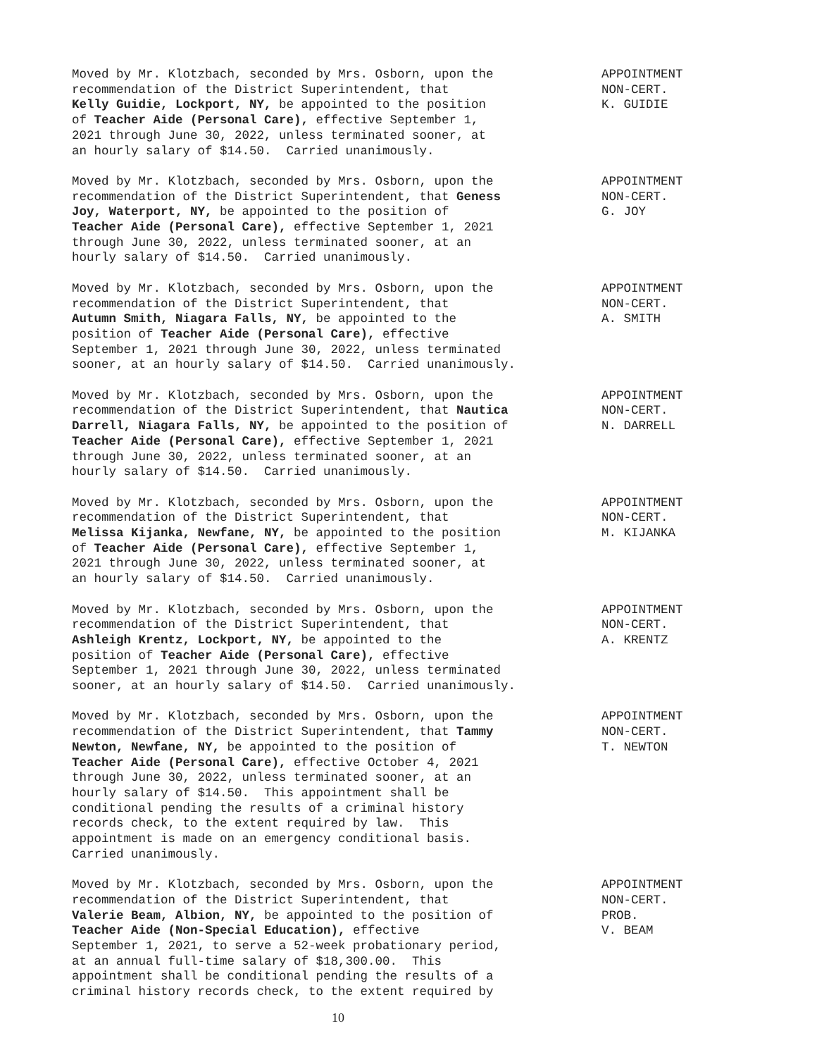Moved by Mr. Klotzbach, seconded by Mrs. Osborn, upon the recommendation of the District Superintendent, that Kelly Guidie, Lockport, NY, be appointed to the position of Teacher Aide (Personal Care), effective September 1, 2021 through June 30, 2022, unless terminated sooner, at an hourly salary of $14.50. Carried unanimously.
APPOINTMENT NON-CERT. K. GUIDIE
Moved by Mr. Klotzbach, seconded by Mrs. Osborn, upon the recommendation of the District Superintendent, that Geness Joy, Waterport, NY, be appointed to the position of Teacher Aide (Personal Care), effective September 1, 2021 through June 30, 2022, unless terminated sooner, at an hourly salary of $14.50. Carried unanimously.
APPOINTMENT NON-CERT. G. JOY
Moved by Mr. Klotzbach, seconded by Mrs. Osborn, upon the recommendation of the District Superintendent, that Autumn Smith, Niagara Falls, NY, be appointed to the position of Teacher Aide (Personal Care), effective September 1, 2021 through June 30, 2022, unless terminated sooner, at an hourly salary of $14.50. Carried unanimously.
APPOINTMENT NON-CERT. A. SMITH
Moved by Mr. Klotzbach, seconded by Mrs. Osborn, upon the recommendation of the District Superintendent, that Nautica Darrell, Niagara Falls, NY, be appointed to the position of Teacher Aide (Personal Care), effective September 1, 2021 through June 30, 2022, unless terminated sooner, at an hourly salary of $14.50. Carried unanimously.
APPOINTMENT NON-CERT. N. DARRELL
Moved by Mr. Klotzbach, seconded by Mrs. Osborn, upon the recommendation of the District Superintendent, that Melissa Kijanka, Newfane, NY, be appointed to the position of Teacher Aide (Personal Care), effective September 1, 2021 through June 30, 2022, unless terminated sooner, at an hourly salary of $14.50. Carried unanimously.
APPOINTMENT NON-CERT. M. KIJANKA
Moved by Mr. Klotzbach, seconded by Mrs. Osborn, upon the recommendation of the District Superintendent, that Ashleigh Krentz, Lockport, NY, be appointed to the position of Teacher Aide (Personal Care), effective September 1, 2021 through June 30, 2022, unless terminated sooner, at an hourly salary of $14.50. Carried unanimously.
APPOINTMENT NON-CERT. A. KRENTZ
Moved by Mr. Klotzbach, seconded by Mrs. Osborn, upon the recommendation of the District Superintendent, that Tammy Newton, Newfane, NY, be appointed to the position of Teacher Aide (Personal Care), effective October 4, 2021 through June 30, 2022, unless terminated sooner, at an hourly salary of $14.50. This appointment shall be conditional pending the results of a criminal history records check, to the extent required by law. This appointment is made on an emergency conditional basis. Carried unanimously.
APPOINTMENT NON-CERT. T. NEWTON
Moved by Mr. Klotzbach, seconded by Mrs. Osborn, upon the recommendation of the District Superintendent, that Valerie Beam, Albion, NY, be appointed to the position of Teacher Aide (Non-Special Education), effective September 1, 2021, to serve a 52-week probationary period, at an annual full-time salary of $18,300.00. This appointment shall be conditional pending the results of a criminal history records check, to the extent required by
APPOINTMENT NON-CERT. PROB. V. BEAM
10